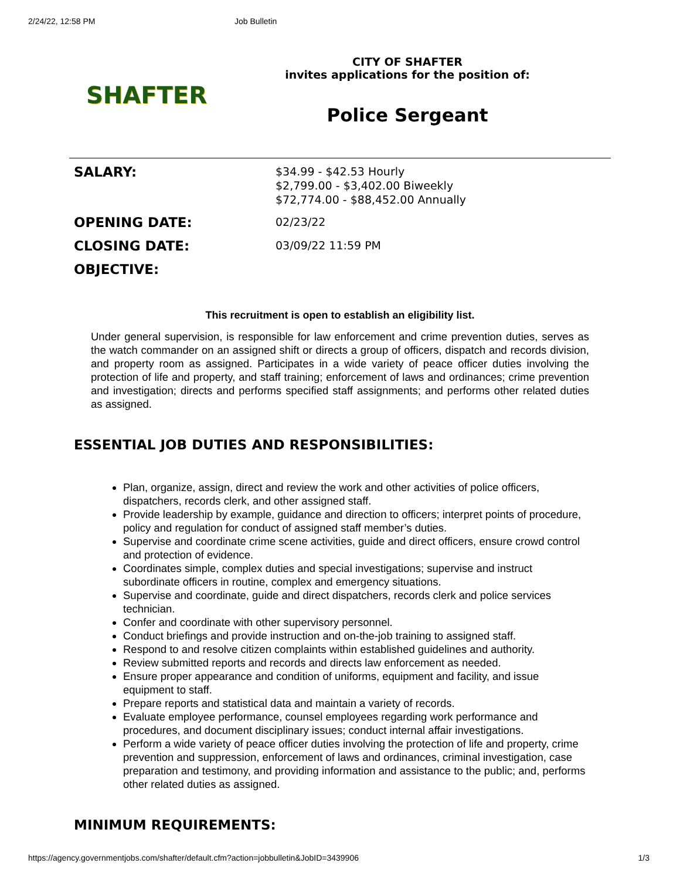2/24/22, 12:58 PM Job Bulletin
SHAFTER
CITY OF SHAFTER
invites applications for the position of:
Police Sergeant
| SALARY: | $34.99 - $42.53 Hourly $2,799.00 - $3,402.00 Biweekly $72,774.00 - $88,452.00 Annually |
| OPENING DATE: | 02/23/22 |
| CLOSING DATE: | 03/09/22 11:59 PM |
| OBJECTIVE: | |
This recruitment is open to establish an eligibility list.
Under general supervision, is responsible for law enforcement and crime prevention duties, serves as the watch commander on an assigned shift or directs a group of officers, dispatch and records division, and property room as assigned. Participates in a wide variety of peace officer duties involving the protection of life and property, and staff training; enforcement of laws and ordinances; crime prevention and investigation; directs and performs specified staff assignments; and performs other related duties as assigned.
ESSENTIAL JOB DUTIES AND RESPONSIBILITIES:
Plan, organize, assign, direct and review the work and other activities of police officers, dispatchers, records clerk, and other assigned staff.
Provide leadership by example, guidance and direction to officers; interpret points of procedure, policy and regulation for conduct of assigned staff member’s duties.
Supervise and coordinate crime scene activities, guide and direct officers, ensure crowd control and protection of evidence.
Coordinates simple, complex duties and special investigations; supervise and instruct subordinate officers in routine, complex and emergency situations.
Supervise and coordinate, guide and direct dispatchers, records clerk and police services technician.
Confer and coordinate with other supervisory personnel.
Conduct briefings and provide instruction and on-the-job training to assigned staff.
Respond to and resolve citizen complaints within established guidelines and authority.
Review submitted reports and records and directs law enforcement as needed.
Ensure proper appearance and condition of uniforms, equipment and facility, and issue equipment to staff.
Prepare reports and statistical data and maintain a variety of records.
Evaluate employee performance, counsel employees regarding work performance and procedures, and document disciplinary issues; conduct internal affair investigations.
Perform a wide variety of peace officer duties involving the protection of life and property, crime prevention and suppression, enforcement of laws and ordinances, criminal investigation, case preparation and testimony, and providing information and assistance to the public; and, performs other related duties as assigned.
MINIMUM REQUIREMENTS:
https://agency.governmentjobs.com/shafter/default.cfm?action=jobbulletin&JobID=3439906 1/3